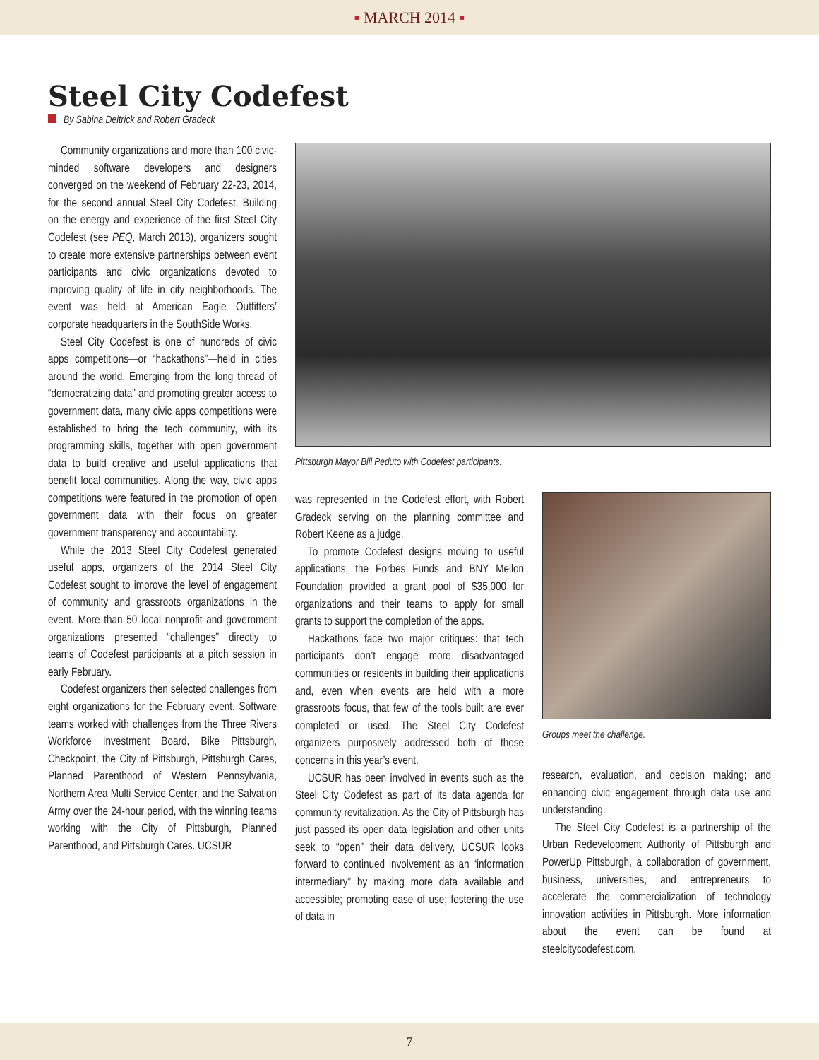▪ MARCH 2014 ▪
Steel City Codefest
By Sabina Deitrick and Robert Gradeck
Community organizations and more than 100 civic-minded software developers and designers converged on the weekend of February 22-23, 2014, for the second annual Steel City Codefest. Building on the energy and experience of the first Steel City Codefest (see PEQ, March 2013), organizers sought to create more extensive partnerships between event participants and civic organizations devoted to improving quality of life in city neighborhoods. The event was held at American Eagle Outfitters’ corporate headquarters in the SouthSide Works.
Steel City Codefest is one of hundreds of civic apps competitions—or “hackathons”—held in cities around the world. Emerging from the long thread of “democratizing data” and promoting greater access to government data, many civic apps competitions were established to bring the tech community, with its programming skills, together with open government data to build creative and useful applications that benefit local communities. Along the way, civic apps competitions were featured in the promotion of open government data with their focus on greater government transparency and accountability.
While the 2013 Steel City Codefest generated useful apps, organizers of the 2014 Steel City Codefest sought to improve the level of engagement of community and grassroots organizations in the event. More than 50 local nonprofit and government organizations presented “challenges” directly to teams of Codefest participants at a pitch session in early February.
Codefest organizers then selected challenges from eight organizations for the February event. Software teams worked with challenges from the Three Rivers Workforce Investment Board, Bike Pittsburgh, Checkpoint, the City of Pittsburgh, Pittsburgh Cares, Planned Parenthood of Western Pennsylvania, Northern Area Multi Service Center, and the Salvation Army over the 24-hour period, with the winning teams working with the City of Pittsburgh, Planned Parenthood, and Pittsburgh Cares. UCSUR
Pittsburgh Mayor Bill Peduto with Codefest participants.
was represented in the Codefest effort, with Robert Gradeck serving on the planning committee and Robert Keene as a judge.
To promote Codefest designs moving to useful applications, the Forbes Funds and BNY Mellon Foundation provided a grant pool of $35,000 for organizations and their teams to apply for small grants to support the completion of the apps.
Hackathons face two major critiques: that tech participants don’t engage more disadvantaged communities or residents in building their applications and, even when events are held with a more grassroots focus, that few of the tools built are ever completed or used. The Steel City Codefest organizers purposively addressed both of those concerns in this year’s event.
UCSUR has been involved in events such as the Steel City Codefest as part of its data agenda for community revitalization. As the City of Pittsburgh has just passed its open data legislation and other units seek to “open” their data delivery, UCSUR looks forward to continued involvement as an “information intermediary” by making more data available and accessible; promoting ease of use; fostering the use of data in
Groups meet the challenge.
research, evaluation, and decision making; and enhancing civic engagement through data use and understanding.
The Steel City Codefest is a partnership of the Urban Redevelopment Authority of Pittsburgh and PowerUp Pittsburgh, a collaboration of government, business, universities, and entrepreneurs to accelerate the commercialization of technology innovation activities in Pittsburgh. More information about the event can be found at steelcitycodefest.com.
7